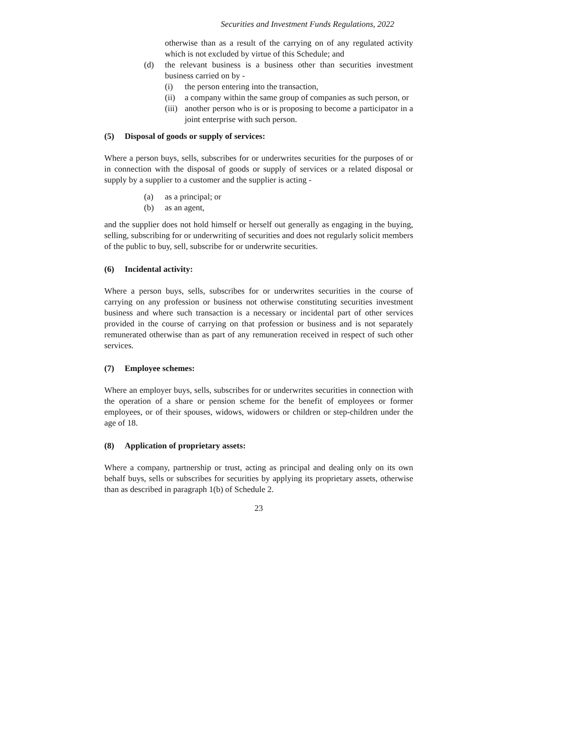Securities and Investment Funds Regulations, 2022
otherwise than as a result of the carrying on of any regulated activity which is not excluded by virtue of this Schedule; and
(d) the relevant business is a business other than securities investment business carried on by -
(i) the person entering into the transaction,
(ii) a company within the same group of companies as such person, or
(iii) another person who is or is proposing to become a participator in a joint enterprise with such person.
(5) Disposal of goods or supply of services:
Where a person buys, sells, subscribes for or underwrites securities for the purposes of or in connection with the disposal of goods or supply of services or a related disposal or supply by a supplier to a customer and the supplier is acting -
(a) as a principal; or
(b) as an agent,
and the supplier does not hold himself or herself out generally as engaging in the buying, selling, subscribing for or underwriting of securities and does not regularly solicit members of the public to buy, sell, subscribe for or underwrite securities.
(6) Incidental activity:
Where a person buys, sells, subscribes for or underwrites securities in the course of carrying on any profession or business not otherwise constituting securities investment business and where such transaction is a necessary or incidental part of other services provided in the course of carrying on that profession or business and is not separately remunerated otherwise than as part of any remuneration received in respect of such other services.
(7) Employee schemes:
Where an employer buys, sells, subscribes for or underwrites securities in connection with the operation of a share or pension scheme for the benefit of employees or former employees, or of their spouses, widows, widowers or children or step-children under the age of 18.
(8) Application of proprietary assets:
Where a company, partnership or trust, acting as principal and dealing only on its own behalf buys, sells or subscribes for securities by applying its proprietary assets, otherwise than as described in paragraph 1(b) of Schedule 2.
23